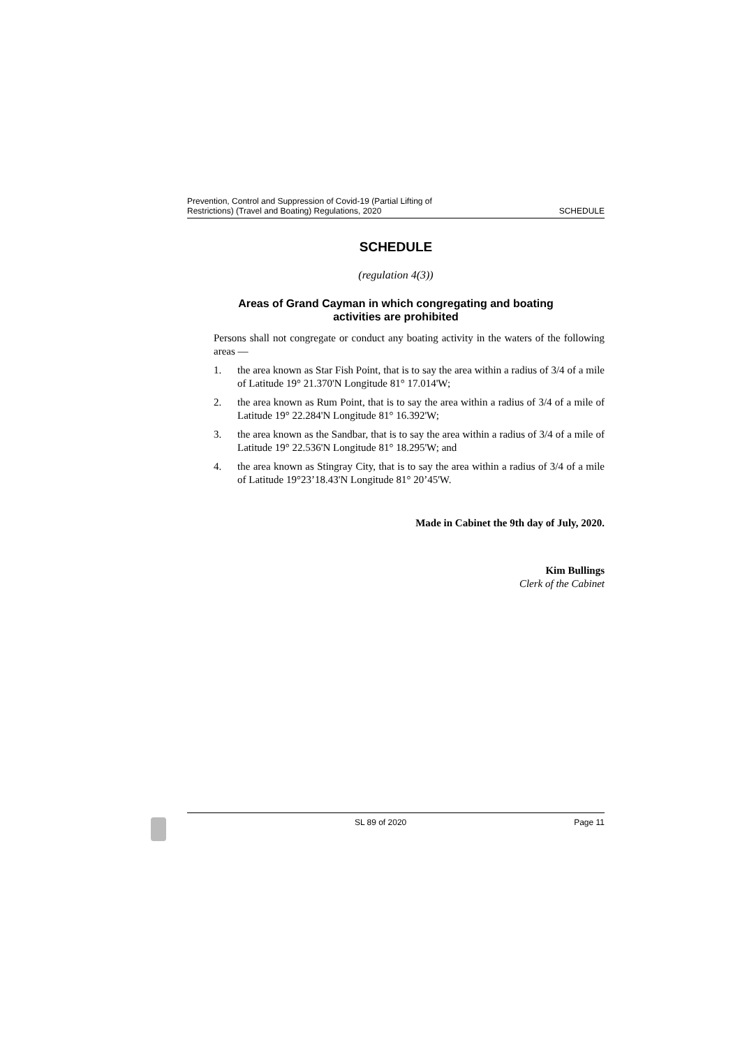Prevention, Control and Suppression of Covid-19 (Partial Lifting of
Restrictions) (Travel and Boating) Regulations, 2020
SCHEDULE
SCHEDULE
(regulation 4(3))
Areas of Grand Cayman in which congregating and boating
activities are prohibited
Persons shall not congregate or conduct any boating activity in the waters of the following areas —
1. the area known as Star Fish Point, that is to say the area within a radius of 3/4 of a mile of Latitude 19° 21.370'N Longitude 81° 17.014'W;
2. the area known as Rum Point, that is to say the area within a radius of 3/4 of a mile of Latitude 19° 22.284'N Longitude 81° 16.392'W;
3. the area known as the Sandbar, that is to say the area within a radius of 3/4 of a mile of Latitude 19° 22.536'N Longitude 81° 18.295'W; and
4. the area known as Stingray City, that is to say the area within a radius of 3/4 of a mile of Latitude 19°23’18.43'N Longitude 81° 20’45'W.
Made in Cabinet the 9th day of July, 2020.
Kim Bullings
Clerk of the Cabinet
SL 89 of 2020 Page 11